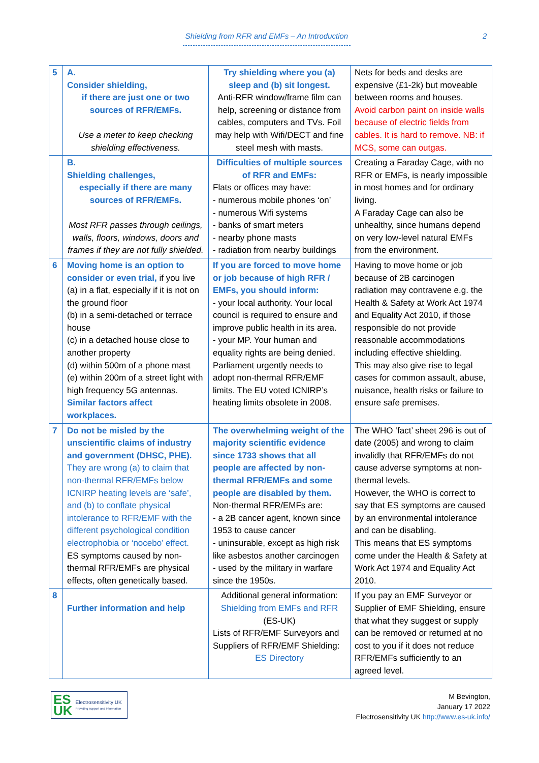Shielding from RFR and EMFs – An Introduction
2
| 5 | A. Consider shielding, if there are just one or two sources of RFR/EMFs. Use a meter to keep checking shielding effectiveness. | Try shielding where you (a) sleep and (b) sit longest. Anti-RFR window/frame film can help, screening or distance from cables, computers and TVs. Foil may help with Wifi/DECT and fine steel mesh with masts. | Nets for beds and desks are expensive (£1-2k) but moveable between rooms and houses. Avoid carbon paint on inside walls because of electric fields from cables. It is hard to remove. NB: if MCS, some can outgas. |
| | B. Shielding challenges, especially if there are many sources of RFR/EMFs. Most RFR passes through ceilings, walls, floors, windows, doors and frames if they are not fully shielded. | Difficulties of multiple sources of RFR and EMFs: Flats or offices may have: - numerous mobile phones ‘on’ - numerous Wifi systems - banks of smart meters - nearby phone masts - radiation from nearby buildings | Creating a Faraday Cage, with no RFR or EMFs, is nearly impossible in most homes and for ordinary living. A Faraday Cage can also be unhealthy, since humans depend on very low-level natural EMFs from the environment. |
| 6 | Moving home is an option to consider or even trial, if you live (a) in a flat, especially if it is not on the ground floor (b) in a semi-detached or terrace house (c) in a detached house close to another property (d) within 500m of a phone mast (e) within 200m of a street light with high frequency 5G antennas. Similar factors affect workplaces. | If you are forced to move home or job because of high RFR / EMFs, you should inform: - your local authority. Your local council is required to ensure and improve public health in its area. - your MP. Your human and equality rights are being denied. Parliament urgently needs to adopt non-thermal RFR/EMF limits. The EU voted ICNIRP’s heating limits obsolete in 2008. | Having to move home or job because of 2B carcinogen radiation may contravene e.g. the Health & Safety at Work Act 1974 and Equality Act 2010, if those responsible do not provide reasonable accommodations including effective shielding. This may also give rise to legal cases for common assault, abuse, nuisance, health risks or failure to ensure safe premises. |
| 7 | Do not be misled by the unscientific claims of industry and government (DHSC, PHE). They are wrong (a) to claim that non-thermal RFR/EMFs below ICNIRP heating levels are ‘safe’, and (b) to conflate physical intolerance to RFR/EMF with the different psychological condition electrophobia or ‘nocebo’ effect. ES symptoms caused by non-thermal RFR/EMFs are physical effects, often genetically based. | The overwhelming weight of the majority scientific evidence since 1733 shows that all people are affected by non-thermal RFR/EMFs and some people are disabled by them. Non-thermal RFR/EMFs are: - a 2B cancer agent, known since 1953 to cause cancer - uninsurable, except as high risk like asbestos another carcinogen - used by the military in warfare since the 1950s. | The WHO ‘fact’ sheet 296 is out of date (2005) and wrong to claim invalidly that RFR/EMFs do not cause adverse symptoms at non-thermal levels. However, the WHO is correct to say that ES symptoms are caused by an environmental intolerance and can be disabling. This means that ES symptoms come under the Health & Safety at Work Act 1974 and Equality Act 2010. |
| 8 | Further information and help | Additional general information: Shielding from EMFs and RFR (ES-UK) Lists of RFR/EMF Surveyors and Suppliers of RFR/EMF Shielding: ES Directory | If you pay an EMF Surveyor or Supplier of EMF Shielding, ensure that what they suggest or supply can be removed or returned at no cost to you if it does not reduce RFR/EMFs sufficiently to an agreed level. |
ES
UK Electrosensitivity UK
Providing support and information
M Bevington,
January 17 2022
Electrosensitivity UK http://www.es-uk.info/